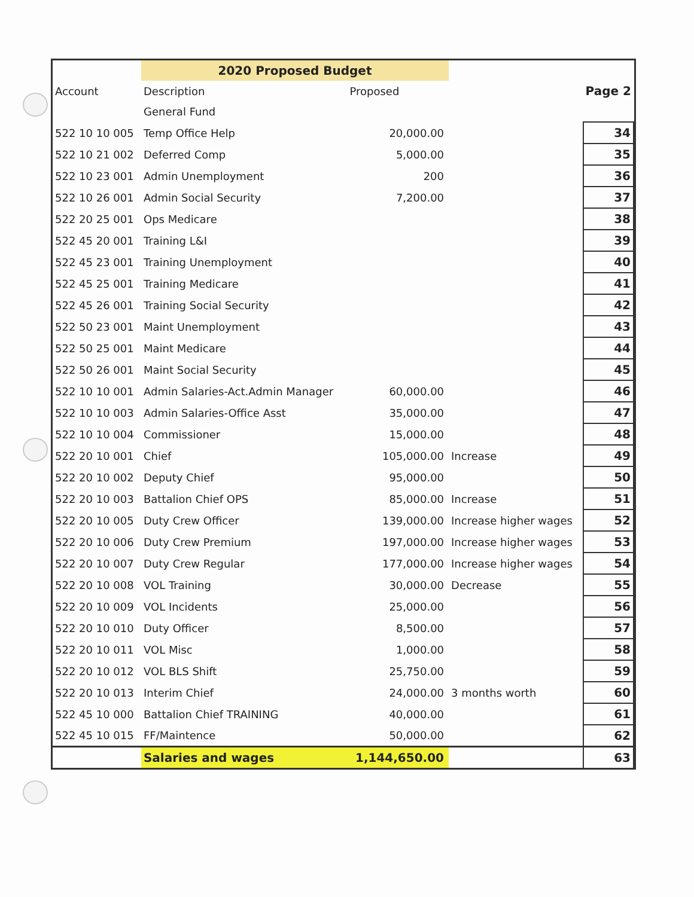| | 2020 Proposed Budget | | | |
| --- | --- | --- | --- | --- |
| Account | Description | Proposed | | Page 2 |
| | General Fund | | | |
| 522 10 10 005 | Temp Office Help | 20,000.00 | | 34 |
| 522 10 21 002 | Deferred Comp | 5,000.00 | | 35 |
| 522 10 23 001 | Admin Unemployment | 200 | | 36 |
| 522 10 26 001 | Admin Social Security | 7,200.00 | | 37 |
| 522 20 25 001 | Ops Medicare | | | 38 |
| 522 45 20 001 | Training L&I | | | 39 |
| 522 45 23 001 | Training Unemployment | | | 40 |
| 522 45 25 001 | Training Medicare | | | 41 |
| 522 45 26 001 | Training Social Security | | | 42 |
| 522 50 23 001 | Maint Unemployment | | | 43 |
| 522 50 25 001 | Maint Medicare | | | 44 |
| 522 50 26 001 | Maint Social Security | | | 45 |
| 522 10 10 001 | Admin Salaries-Act.Admin Manager | 60,000.00 | | 46 |
| 522 10 10 003 | Admin Salaries-Office Asst | 35,000.00 | | 47 |
| 522 10 10 004 | Commissioner | 15,000.00 | | 48 |
| 522 20 10 001 | Chief | 105,000.00 | Increase | 49 |
| 522 20 10 002 | Deputy Chief | 95,000.00 | | 50 |
| 522 20 10 003 | Battalion Chief OPS | 85,000.00 | Increase | 51 |
| 522 20 10 005 | Duty Crew Officer | 139,000.00 | Increase higher wages | 52 |
| 522 20 10 006 | Duty Crew Premium | 197,000.00 | Increase higher wages | 53 |
| 522 20 10 007 | Duty Crew Regular | 177,000.00 | Increase higher wages | 54 |
| 522 20 10 008 | VOL Training | 30,000.00 | Decrease | 55 |
| 522 20 10 009 | VOL Incidents | 25,000.00 | | 56 |
| 522 20 10 010 | Duty Officer | 8,500.00 | | 57 |
| 522 20 10 011 | VOL Misc | 1,000.00 | | 58 |
| 522 20 10 012 | VOL BLS Shift | 25,750.00 | | 59 |
| 522 20 10 013 | Interim Chief | 24,000.00 | 3 months worth | 60 |
| 522 45 10 000 | Battalion Chief TRAINING | 40,000.00 | | 61 |
| 522 45 10 015 | FF/Maintence | 50,000.00 | | 62 |
| | Salaries and wages | 1,144,650.00 | | 63 |